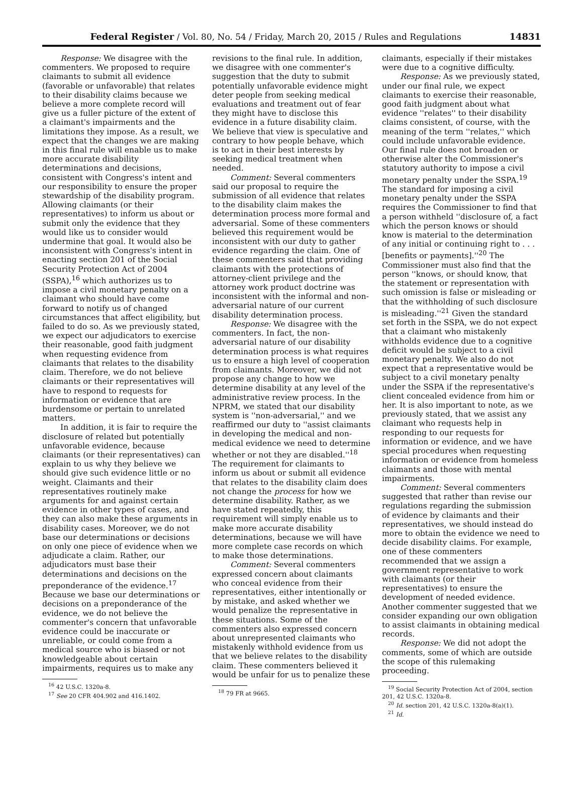Federal Register / Vol. 80, No. 54 / Friday, March 20, 2015 / Rules and Regulations 14831
Response: We disagree with the commenters. We proposed to require claimants to submit all evidence (favorable or unfavorable) that relates to their disability claims because we believe a more complete record will give us a fuller picture of the extent of a claimant's impairments and the limitations they impose. As a result, we expect that the changes we are making in this final rule will enable us to make more accurate disability determinations and decisions, consistent with Congress's intent and our responsibility to ensure the proper stewardship of the disability program. Allowing claimants (or their representatives) to inform us about or submit only the evidence that they would like us to consider would undermine that goal. It would also be inconsistent with Congress's intent in enacting section 201 of the Social Security Protection Act of 2004 (SSPA),<sup>16</sup> which authorizes us to impose a civil monetary penalty on a claimant who should have come forward to notify us of changed circumstances that affect eligibility, but failed to do so. As we previously stated, we expect our adjudicators to exercise their reasonable, good faith judgment when requesting evidence from claimants that relates to the disability claim. Therefore, we do not believe claimants or their representatives will have to respond to requests for information or evidence that are burdensome or pertain to unrelated matters.
In addition, it is fair to require the disclosure of related but potentially unfavorable evidence, because claimants (or their representatives) can explain to us why they believe we should give such evidence little or no weight. Claimants and their representatives routinely make arguments for and against certain evidence in other types of cases, and they can also make these arguments in disability cases. Moreover, we do not base our determinations or decisions on only one piece of evidence when we adjudicate a claim. Rather, our adjudicators must base their determinations and decisions on the preponderance of the evidence.<sup>17</sup> Because we base our determinations or decisions on a preponderance of the evidence, we do not believe the commenter's concern that unfavorable evidence could be inaccurate or unreliable, or could come from a medical source who is biased or not knowledgeable about certain impairments, requires us to make any
<sup>16</sup> 42 U.S.C. 1320a-8.
<sup>17</sup> See 20 CFR 404.902 and 416.1402.
revisions to the final rule. In addition, we disagree with one commenter's suggestion that the duty to submit potentially unfavorable evidence might deter people from seeking medical evaluations and treatment out of fear they might have to disclose this evidence in a future disability claim. We believe that view is speculative and contrary to how people behave, which is to act in their best interests by seeking medical treatment when needed.
Comment: Several commenters said our proposal to require the submission of all evidence that relates to the disability claim makes the determination process more formal and adversarial. Some of these commenters believed this requirement would be inconsistent with our duty to gather evidence regarding the claim. One of these commenters said that providing claimants with the protections of attorney-client privilege and the attorney work product doctrine was inconsistent with the informal and non-adversarial nature of our current disability determination process.
Response: We disagree with the commenters. In fact, the non-adversarial nature of our disability determination process is what requires us to ensure a high level of cooperation from claimants. Moreover, we did not propose any change to how we determine disability at any level of the administrative review process. In the NPRM, we stated that our disability system is ''non-adversarial,'' and we reaffirmed our duty to ''assist claimants in developing the medical and non-medical evidence we need to determine whether or not they are disabled.''<sup>18</sup> The requirement for claimants to inform us about or submit all evidence that relates to the disability claim does not change the process for how we determine disability. Rather, as we have stated repeatedly, this requirement will simply enable us to make more accurate disability determinations, because we will have more complete case records on which to make those determinations.
Comment: Several commenters expressed concern about claimants who conceal evidence from their representatives, either intentionally or by mistake, and asked whether we would penalize the representative in these situations. Some of the commenters also expressed concern about unrepresented claimants who mistakenly withhold evidence from us that we believe relates to the disability claim. These commenters believed it would be unfair for us to penalize these
<sup>18</sup> 79 FR at 9665.
claimants, especially if their mistakes were due to a cognitive difficulty.
Response: As we previously stated, under our final rule, we expect claimants to exercise their reasonable, good faith judgment about what evidence ''relates'' to their disability claims consistent, of course, with the meaning of the term ''relates,'' which could include unfavorable evidence. Our final rule does not broaden or otherwise alter the Commissioner's statutory authority to impose a civil monetary penalty under the SSPA.<sup>19</sup> The standard for imposing a civil monetary penalty under the SSPA requires the Commissioner to find that a person withheld ''disclosure of, a fact which the person knows or should know is material to the determination of any initial or continuing right to . . . [benefits or payments].''<sup>20</sup> The Commissioner must also find that the person ''knows, or should know, that the statement or representation with such omission is false or misleading or that the withholding of such disclosure is misleading.''<sup>21</sup> Given the standard set forth in the SSPA, we do not expect that a claimant who mistakenly withholds evidence due to a cognitive deficit would be subject to a civil monetary penalty. We also do not expect that a representative would be subject to a civil monetary penalty under the SSPA if the representative's client concealed evidence from him or her. It is also important to note, as we previously stated, that we assist any claimant who requests help in responding to our requests for information or evidence, and we have special procedures when requesting information or evidence from homeless claimants and those with mental impairments.
Comment: Several commenters suggested that rather than revise our regulations regarding the submission of evidence by claimants and their representatives, we should instead do more to obtain the evidence we need to decide disability claims. For example, one of these commenters recommended that we assign a government representative to work with claimants (or their representatives) to ensure the development of needed evidence. Another commenter suggested that we consider expanding our own obligation to assist claimants in obtaining medical records.
Response: We did not adopt the comments, some of which are outside the scope of this rulemaking proceeding.
<sup>19</sup> Social Security Protection Act of 2004, section 201, 42 U.S.C. 1320a-8.
<sup>20</sup> Id. section 201, 42 U.S.C. 1320a-8(a)(1).
<sup>21</sup> Id.